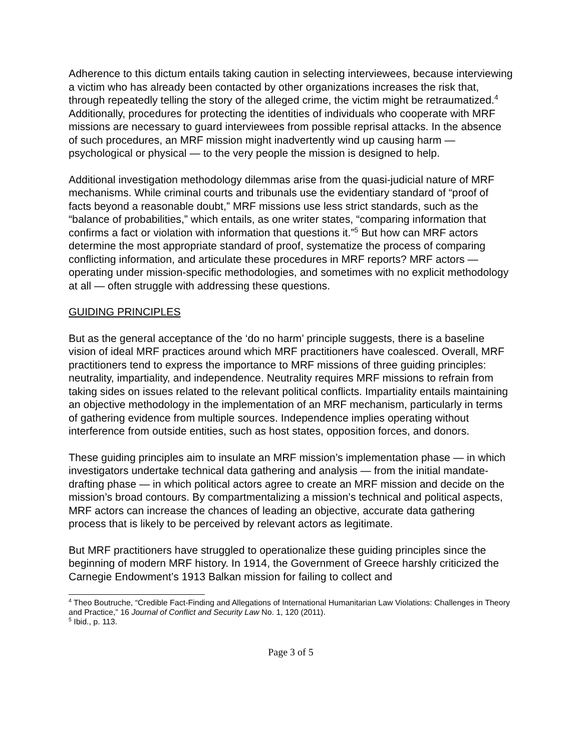Adherence to this dictum entails taking caution in selecting interviewees, because interviewing a victim who has already been contacted by other organizations increases the risk that, through repeatedly telling the story of the alleged crime, the victim might be retraumatized.<sup>4</sup> Additionally, procedures for protecting the identities of individuals who cooperate with MRF missions are necessary to guard interviewees from possible reprisal attacks. In the absence of such procedures, an MRF mission might inadvertently wind up causing harm — psychological or physical — to the very people the mission is designed to help.
Additional investigation methodology dilemmas arise from the quasi-judicial nature of MRF mechanisms. While criminal courts and tribunals use the evidentiary standard of “proof of facts beyond a reasonable doubt,” MRF missions use less strict standards, such as the “balance of probabilities,” which entails, as one writer states, “comparing information that confirms a fact or violation with information that questions it.”<sup>5</sup> But how can MRF actors determine the most appropriate standard of proof, systematize the process of comparing conflicting information, and articulate these procedures in MRF reports? MRF actors — operating under mission-specific methodologies, and sometimes with no explicit methodology at all — often struggle with addressing these questions.
GUIDING PRINCIPLES
But as the general acceptance of the ‘do no harm’ principle suggests, there is a baseline vision of ideal MRF practices around which MRF practitioners have coalesced. Overall, MRF practitioners tend to express the importance to MRF missions of three guiding principles: neutrality, impartiality, and independence. Neutrality requires MRF missions to refrain from taking sides on issues related to the relevant political conflicts. Impartiality entails maintaining an objective methodology in the implementation of an MRF mechanism, particularly in terms of gathering evidence from multiple sources. Independence implies operating without interference from outside entities, such as host states, opposition forces, and donors.
These guiding principles aim to insulate an MRF mission’s implementation phase — in which investigators undertake technical data gathering and analysis — from the initial mandate-drafting phase — in which political actors agree to create an MRF mission and decide on the mission’s broad contours. By compartmentalizing a mission’s technical and political aspects, MRF actors can increase the chances of leading an objective, accurate data gathering process that is likely to be perceived by relevant actors as legitimate.
But MRF practitioners have struggled to operationalize these guiding principles since the beginning of modern MRF history. In 1914, the Government of Greece harshly criticized the Carnegie Endowment’s 1913 Balkan mission for failing to collect and
<sup>4</sup> Theo Boutruche, “Credible Fact-Finding and Allegations of International Humanitarian Law Violations: Challenges in Theory and Practice,” 16 Journal of Conflict and Security Law No. 1, 120 (2011).
<sup>5</sup> Ibid., p. 113.
Page 3 of 5